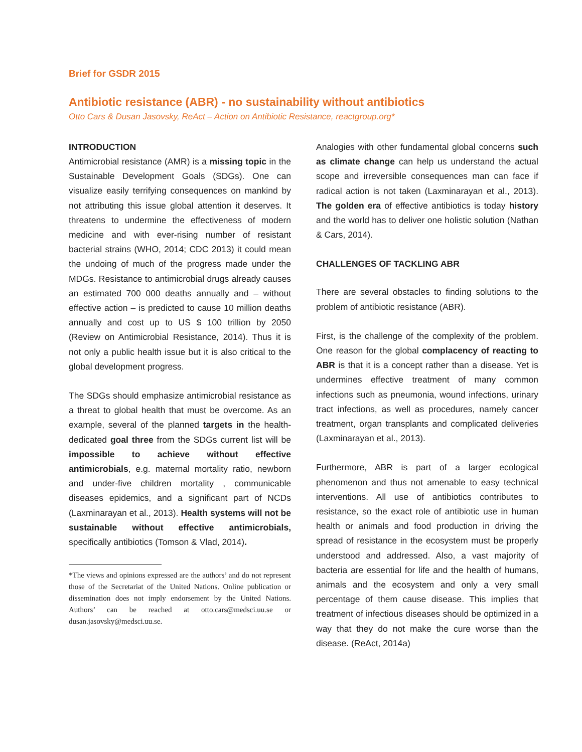Brief for GSDR 2015
Antibiotic resistance (ABR) - no sustainability without antibiotics
Otto Cars & Dusan Jasovsky, ReAct – Action on Antibiotic Resistance, reactgroup.org*
INTRODUCTION
Antimicrobial resistance (AMR) is a missing topic in the Sustainable Development Goals (SDGs). One can visualize easily terrifying consequences on mankind by not attributing this issue global attention it deserves. It threatens to undermine the effectiveness of modern medicine and with ever-rising number of resistant bacterial strains (WHO, 2014; CDC 2013) it could mean the undoing of much of the progress made under the MDGs. Resistance to antimicrobial drugs already causes an estimated 700 000 deaths annually and – without effective action – is predicted to cause 10 million deaths annually and cost up to US $ 100 trillion by 2050 (Review on Antimicrobial Resistance, 2014). Thus it is not only a public health issue but it is also critical to the global development progress.
The SDGs should emphasize antimicrobial resistance as a threat to global health that must be overcome. As an example, several of the planned targets in the health-dedicated goal three from the SDGs current list will be impossible to achieve without effective antimicrobials, e.g. maternal mortality ratio, newborn and under-five children mortality , communicable diseases epidemics, and a significant part of NCDs (Laxminarayan et al., 2013). Health systems will not be sustainable without effective antimicrobials, specifically antibiotics (Tomson & Vlad, 2014).
*The views and opinions expressed are the authors’ and do not represent those of the Secretariat of the United Nations. Online publication or dissemination does not imply endorsement by the United Nations. Authors’ can be reached at otto.cars@medsci.uu.se or dusan.jasovsky@medsci.uu.se.
Analogies with other fundamental global concerns such as climate change can help us understand the actual scope and irreversible consequences man can face if radical action is not taken (Laxminarayan et al., 2013). The golden era of effective antibiotics is today history and the world has to deliver one holistic solution (Nathan & Cars, 2014).
CHALLENGES OF TACKLING ABR
There are several obstacles to finding solutions to the problem of antibiotic resistance (ABR).
First, is the challenge of the complexity of the problem. One reason for the global complacency of reacting to ABR is that it is a concept rather than a disease. Yet is undermines effective treatment of many common infections such as pneumonia, wound infections, urinary tract infections, as well as procedures, namely cancer treatment, organ transplants and complicated deliveries (Laxminarayan et al., 2013).
Furthermore, ABR is part of a larger ecological phenomenon and thus not amenable to easy technical interventions. All use of antibiotics contributes to resistance, so the exact role of antibiotic use in human health or animals and food production in driving the spread of resistance in the ecosystem must be properly understood and addressed. Also, a vast majority of bacteria are essential for life and the health of humans, animals and the ecosystem and only a very small percentage of them cause disease. This implies that treatment of infectious diseases should be optimized in a way that they do not make the cure worse than the disease. (ReAct, 2014a)